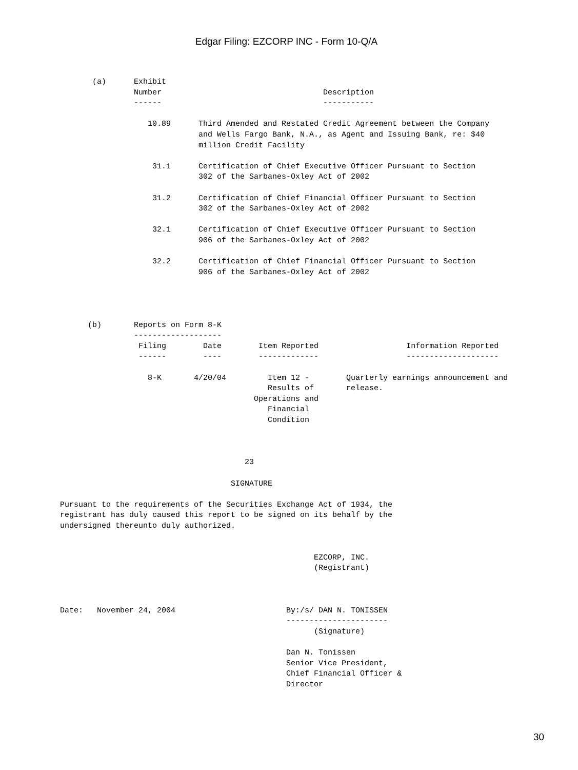Edgar Filing: EZCORP INC - Form 10-Q/A
                    (a)      Exhibit
                             Number                                   Description
                             ------                                   -----------

                                10.89      Third Amended and Restated Credit Agreement between the Company
                                           and Wells Fargo Bank, N.A., as Agent and Issuing Bank, re: $40
                                           million Credit Facility

                                 31.1      Certification of Chief Executive Officer Pursuant to Section
                                           302 of the Sarbanes-Oxley Act of 2002

                                 31.2      Certification of Chief Financial Officer Pursuant to Section
                                           302 of the Sarbanes-Oxley Act of 2002

                                 32.1      Certification of Chief Executive Officer Pursuant to Section
                                           906 of the Sarbanes-Oxley Act of 2002

                                 32.2      Certification of Chief Financial Officer Pursuant to Section
                                           906 of the Sarbanes-Oxley Act of 2002




                   (b)       Reports on Form 8-K
                             -------------------
                              Filing        Date        Item Reported                   Information Reported
                              ------        ----        -------------                   --------------------

                                8-K       4/20/04         Item 12 -        Quarterly earnings announcement and
                                                          Results of       release.
                                                       Operations and
                                                          Financial
                                                          Condition



                                                     23

                                                  SIGNATURE

             Pursuant to the requirements of the Securities Exchange Act of 1934, the
             registrant has duly caused this report to be signed on its behalf by the
             undersigned thereunto duly authorized.


                                                                    EZCORP, INC.
                                                                    (Registrant)



             Date:   November 24, 2004                        By:/s/ DAN N. TONISSEN
                                                              ----------------------
                                                                    (Signature)

                                                              Dan N. Tonissen
                                                              Senior Vice President,
                                                              Chief Financial Officer &
                                                              Director
30